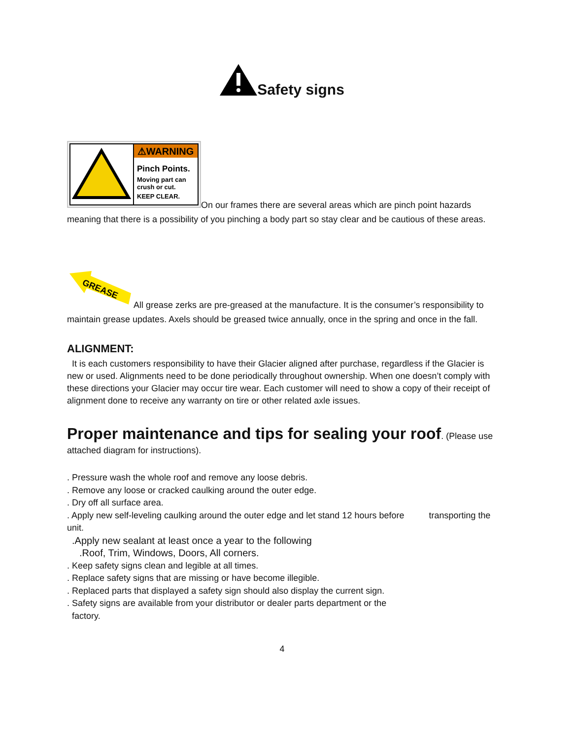Safety signs
⚠WARNING
Pinch Points.
Moving part can
crush or cut.
KEEP CLEAR.
On our frames there are several areas which are pinch point hazards meaning that there is a possibility of you pinching a body part so stay clear and be cautious of these areas.
GREASE
All grease zerks are pre-greased at the manufacture. It is the consumer’s responsibility to maintain grease updates. Axels should be greased twice annually, once in the spring and once in the fall.
ALIGNMENT:
It is each customers responsibility to have their Glacier aligned after purchase, regardless if the Glacier is new or used. Alignments need to be done periodically throughout ownership. When one doesn’t comply with these directions your Glacier may occur tire wear. Each customer will need to show a copy of their receipt of alignment done to receive any warranty on tire or other related axle issues.
Proper maintenance and tips for sealing your roof
. (Please use attached diagram for instructions).
. Pressure wash the whole roof and remove any loose debris.
. Remove any loose or cracked caulking around the outer edge.
. Dry off all surface area.
. Apply new self-leveling caulking around the outer edge and let stand 12 hours before transporting the unit.
.Apply new sealant at least once a year to the following
.Roof, Trim, Windows, Doors, All corners.
. Keep safety signs clean and legible at all times.
. Replace safety signs that are missing or have become illegible.
. Replaced parts that displayed a safety sign should also display the current sign.
. Safety signs are available from your distributor or dealer parts department or the
factory.
4